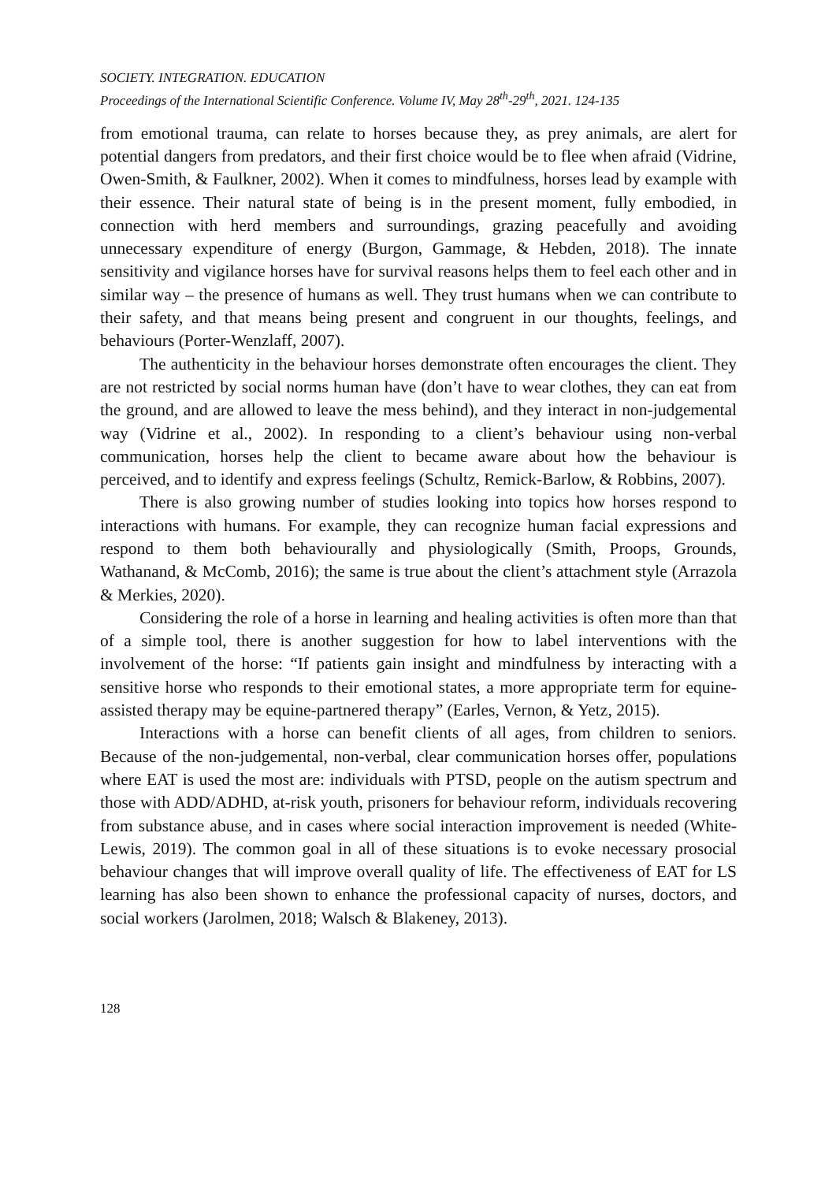SOCIETY. INTEGRATION. EDUCATION
Proceedings of the International Scientific Conference. Volume IV, May 28<sup>th</sup>-29<sup>th</sup>, 2021. 124-135
from emotional trauma, can relate to horses because they, as prey animals, are alert for potential dangers from predators, and their first choice would be to flee when afraid (Vidrine, Owen-Smith, & Faulkner, 2002). When it comes to mindfulness, horses lead by example with their essence. Their natural state of being is in the present moment, fully embodied, in connection with herd members and surroundings, grazing peacefully and avoiding unnecessary expenditure of energy (Burgon, Gammage, & Hebden, 2018). The innate sensitivity and vigilance horses have for survival reasons helps them to feel each other and in similar way – the presence of humans as well. They trust humans when we can contribute to their safety, and that means being present and congruent in our thoughts, feelings, and behaviours (Porter-Wenzlaff, 2007).
The authenticity in the behaviour horses demonstrate often encourages the client. They are not restricted by social norms human have (don’t have to wear clothes, they can eat from the ground, and are allowed to leave the mess behind), and they interact in non-judgemental way (Vidrine et al., 2002). In responding to a client’s behaviour using non-verbal communication, horses help the client to became aware about how the behaviour is perceived, and to identify and express feelings (Schultz, Remick-Barlow, & Robbins, 2007).
There is also growing number of studies looking into topics how horses respond to interactions with humans. For example, they can recognize human facial expressions and respond to them both behaviourally and physiologically (Smith, Proops, Grounds, Wathanand, & McComb, 2016); the same is true about the client’s attachment style (Arrazola & Merkies, 2020).
Considering the role of a horse in learning and healing activities is often more than that of a simple tool, there is another suggestion for how to label interventions with the involvement of the horse: “If patients gain insight and mindfulness by interacting with a sensitive horse who responds to their emotional states, a more appropriate term for equine-assisted therapy may be equine-partnered therapy” (Earles, Vernon, & Yetz, 2015).
Interactions with a horse can benefit clients of all ages, from children to seniors. Because of the non-judgemental, non-verbal, clear communication horses offer, populations where EAT is used the most are: individuals with PTSD, people on the autism spectrum and those with ADD/ADHD, at-risk youth, prisoners for behaviour reform, individuals recovering from substance abuse, and in cases where social interaction improvement is needed (White-Lewis, 2019). The common goal in all of these situations is to evoke necessary prosocial behaviour changes that will improve overall quality of life. The effectiveness of EAT for LS learning has also been shown to enhance the professional capacity of nurses, doctors, and social workers (Jarolmen, 2018; Walsch & Blakeney, 2013).
128